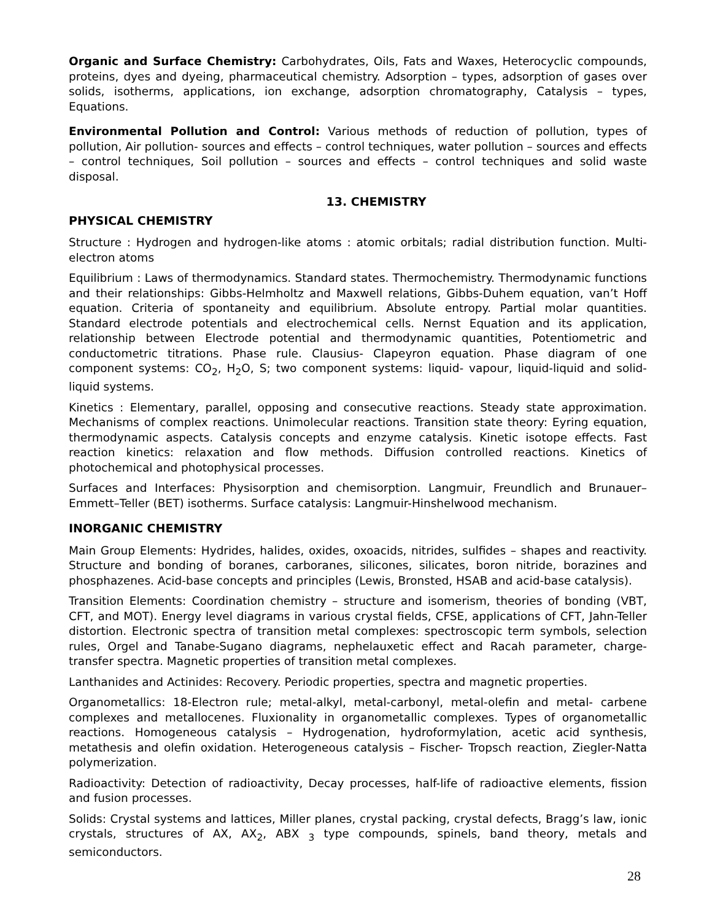Organic and Surface Chemistry: Carbohydrates, Oils, Fats and Waxes, Heterocyclic compounds, proteins, dyes and dyeing, pharmaceutical chemistry. Adsorption – types, adsorption of gases over solids, isotherms, applications, ion exchange, adsorption chromatography, Catalysis – types, Equations.
Environmental Pollution and Control: Various methods of reduction of pollution, types of pollution, Air pollution- sources and effects – control techniques, water pollution – sources and effects – control techniques, Soil pollution – sources and effects – control techniques and solid waste disposal.
13. CHEMISTRY
PHYSICAL CHEMISTRY
Structure : Hydrogen and hydrogen-like atoms : atomic orbitals; radial distribution function. Multi-electron atoms
Equilibrium : Laws of thermodynamics. Standard states. Thermochemistry. Thermodynamic functions and their relationships: Gibbs-Helmholtz and Maxwell relations, Gibbs-Duhem equation, van’t Hoff equation. Criteria of spontaneity and equilibrium. Absolute entropy. Partial molar quantities. Standard electrode potentials and electrochemical cells. Nernst Equation and its application, relationship between Electrode potential and thermodynamic quantities, Potentiometric and conductometric titrations. Phase rule. Clausius- Clapeyron equation. Phase diagram of one component systems: CO<sub>2</sub>, H<sub>2</sub>O, S; two component systems: liquid- vapour, liquid-liquid and solid-liquid systems.
Kinetics : Elementary, parallel, opposing and consecutive reactions. Steady state approximation. Mechanisms of complex reactions. Unimolecular reactions. Transition state theory: Eyring equation, thermodynamic aspects. Catalysis concepts and enzyme catalysis. Kinetic isotope effects. Fast reaction kinetics: relaxation and flow methods. Diffusion controlled reactions. Kinetics of photochemical and photophysical processes.
Surfaces and Interfaces: Physisorption and chemisorption. Langmuir, Freundlich and Brunauer–Emmett–Teller (BET) isotherms. Surface catalysis: Langmuir-Hinshelwood mechanism.
INORGANIC CHEMISTRY
Main Group Elements: Hydrides, halides, oxides, oxoacids, nitrides, sulfides – shapes and reactivity. Structure and bonding of boranes, carboranes, silicones, silicates, boron nitride, borazines and phosphazenes. Acid-base concepts and principles (Lewis, Bronsted, HSAB and acid-base catalysis).
Transition Elements: Coordination chemistry – structure and isomerism, theories of bonding (VBT, CFT, and MOT). Energy level diagrams in various crystal fields, CFSE, applications of CFT, Jahn-Teller distortion. Electronic spectra of transition metal complexes: spectroscopic term symbols, selection rules, Orgel and Tanabe-Sugano diagrams, nephelauxetic effect and Racah parameter, charge-transfer spectra. Magnetic properties of transition metal complexes.
Lanthanides and Actinides: Recovery. Periodic properties, spectra and magnetic properties.
Organometallics: 18-Electron rule; metal-alkyl, metal-carbonyl, metal-olefin and metal- carbene complexes and metallocenes. Fluxionality in organometallic complexes. Types of organometallic reactions. Homogeneous catalysis – Hydrogenation, hydroformylation, acetic acid synthesis, metathesis and olefin oxidation. Heterogeneous catalysis – Fischer- Tropsch reaction, Ziegler-Natta polymerization.
Radioactivity: Detection of radioactivity, Decay processes, half-life of radioactive elements, fission and fusion processes.
Solids: Crystal systems and lattices, Miller planes, crystal packing, crystal defects, Bragg’s law, ionic crystals, structures of AX, AX<sub>2</sub>, ABX <sub>3</sub> type compounds, spinels, band theory, metals and semiconductors.
28